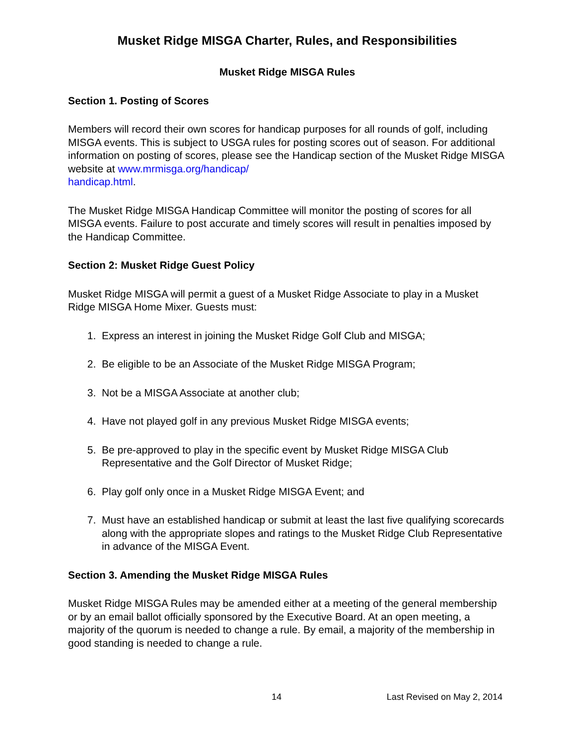Musket Ridge MISGA Charter, Rules, and Responsibilities
Musket Ridge MISGA Rules
Section 1. Posting of Scores
Members will record their own scores for handicap purposes for all rounds of golf, including MISGA events. This is subject to USGA rules for posting scores out of season. For additional information on posting of scores, please see the Handicap section of the Musket Ridge MISGA website at www.mrmisga.org/handicap/
handicap.html.
The Musket Ridge MISGA Handicap Committee will monitor the posting of scores for all MISGA events. Failure to post accurate and timely scores will result in penalties imposed by the Handicap Committee.
Section 2: Musket Ridge Guest Policy
Musket Ridge MISGA will permit a guest of a Musket Ridge Associate to play in a Musket Ridge MISGA Home Mixer. Guests must:
1. Express an interest in joining the Musket Ridge Golf Club and MISGA;
2. Be eligible to be an Associate of the Musket Ridge MISGA Program;
3. Not be a MISGA Associate at another club;
4. Have not played golf in any previous Musket Ridge MISGA events;
5. Be pre-approved to play in the specific event by Musket Ridge MISGA Club Representative and the Golf Director of Musket Ridge;
6. Play golf only once in a Musket Ridge MISGA Event; and
7. Must have an established handicap or submit at least the last five qualifying scorecards along with the appropriate slopes and ratings to the Musket Ridge Club Representative in advance of the MISGA Event.
Section 3. Amending the Musket Ridge MISGA Rules
Musket Ridge MISGA Rules may be amended either at a meeting of the general membership or by an email ballot officially sponsored by the Executive Board. At an open meeting, a majority of the quorum is needed to change a rule. By email, a majority of the membership in good standing is needed to change a rule.
14 Last Revised on May 2, 2014